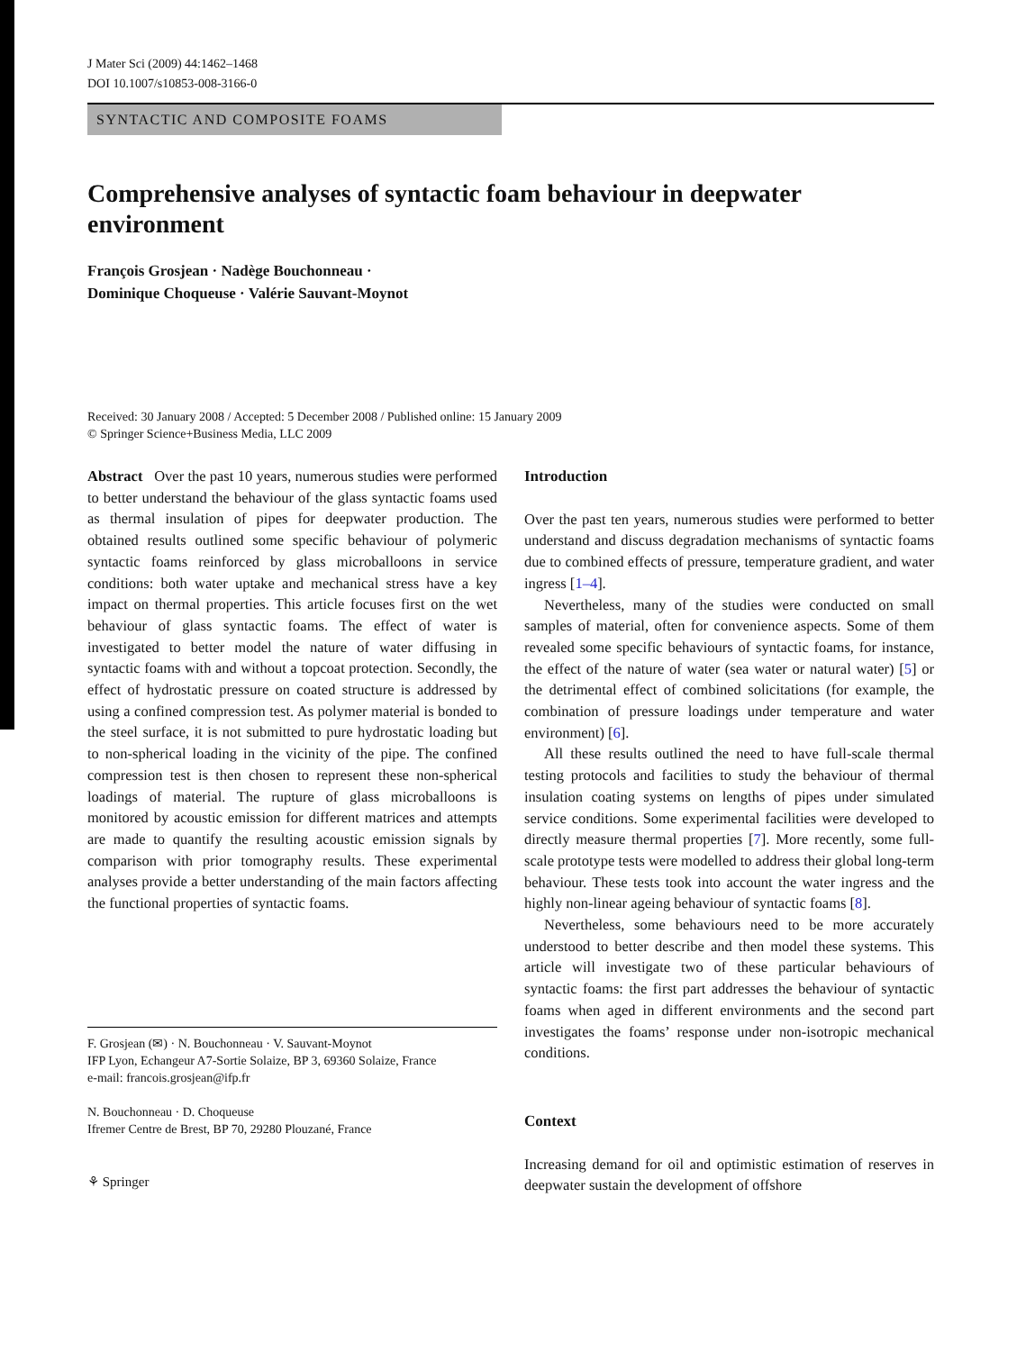J Mater Sci (2009) 44:1462–1468
DOI 10.1007/s10853-008-3166-0
SYNTACTIC AND COMPOSITE FOAMS
Comprehensive analyses of syntactic foam behaviour in deepwater environment
François Grosjean · Nadège Bouchonneau ·
Dominique Choqueuse · Valérie Sauvant-Moynot
Received: 30 January 2008 / Accepted: 5 December 2008 / Published online: 15 January 2009
© Springer Science+Business Media, LLC 2009
Abstract Over the past 10 years, numerous studies were performed to better understand the behaviour of the glass syntactic foams used as thermal insulation of pipes for deepwater production. The obtained results outlined some specific behaviour of polymeric syntactic foams reinforced by glass microballoons in service conditions: both water uptake and mechanical stress have a key impact on thermal properties. This article focuses first on the wet behaviour of glass syntactic foams. The effect of water is investigated to better model the nature of water diffusing in syntactic foams with and without a topcoat protection. Secondly, the effect of hydrostatic pressure on coated structure is addressed by using a confined compression test. As polymer material is bonded to the steel surface, it is not submitted to pure hydrostatic loading but to non-spherical loading in the vicinity of the pipe. The confined compression test is then chosen to represent these non-spherical loadings of material. The rupture of glass microballoons is monitored by acoustic emission for different matrices and attempts are made to quantify the resulting acoustic emission signals by comparison with prior tomography results. These experimental analyses provide a better understanding of the main factors affecting the functional properties of syntactic foams.
F. Grosjean (✉) · N. Bouchonneau · V. Sauvant-Moynot
IFP Lyon, Echangeur A7-Sortie Solaize, BP 3, 69360 Solaize, France
e-mail: francois.grosjean@ifp.fr
N. Bouchonneau · D. Choqueuse
Ifremer Centre de Brest, BP 70, 29280 Plouzané, France
⚘ Springer
Introduction
Over the past ten years, numerous studies were performed to better understand and discuss degradation mechanisms of syntactic foams due to combined effects of pressure, temperature gradient, and water ingress [1–4].
Nevertheless, many of the studies were conducted on small samples of material, often for convenience aspects. Some of them revealed some specific behaviours of syntactic foams, for instance, the effect of the nature of water (sea water or natural water) [5] or the detrimental effect of combined solicitations (for example, the combination of pressure loadings under temperature and water environment) [6].
All these results outlined the need to have full-scale thermal testing protocols and facilities to study the behaviour of thermal insulation coating systems on lengths of pipes under simulated service conditions. Some experimental facilities were developed to directly measure thermal properties [7]. More recently, some full-scale prototype tests were modelled to address their global long-term behaviour. These tests took into account the water ingress and the highly non-linear ageing behaviour of syntactic foams [8].
Nevertheless, some behaviours need to be more accurately understood to better describe and then model these systems. This article will investigate two of these particular behaviours of syntactic foams: the first part addresses the behaviour of syntactic foams when aged in different environments and the second part investigates the foams’ response under non-isotropic mechanical conditions.
Context
Increasing demand for oil and optimistic estimation of reserves in deepwater sustain the development of offshore